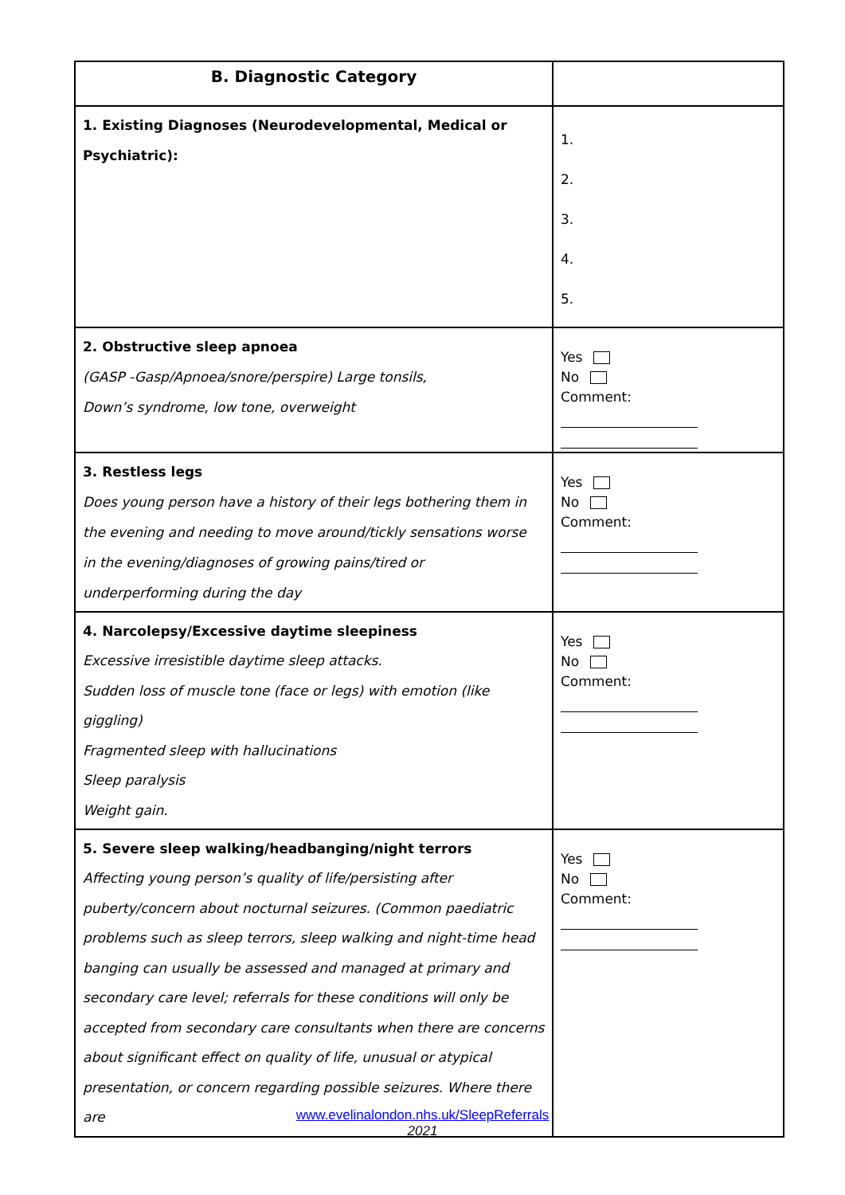| B. Diagnostic Category | |
| 1. Existing Diagnoses (Neurodevelopmental, Medical or Psychiatric): | 1. 2. 3. 4. 5. |
| 2. Obstructive sleep apnoea (GASP -Gasp/Apnoea/snore/perspire) Large tonsils, Down’s syndrome, low tone, overweight | Yes No Comment: |
| 3. Restless legs Does young person have a history of their legs bothering them in the evening and needing to move around/tickly sensations worse in the evening/diagnoses of growing pains/tired or underperforming during the day | Yes No Comment: |
| 4. Narcolepsy/Excessive daytime sleepiness Excessive irresistible daytime sleep attacks. Sudden loss of muscle tone (face or legs) with emotion (like giggling) Fragmented sleep with hallucinations Sleep paralysis Weight gain. | Yes No Comment: |
| 5. Severe sleep walking/headbanging/night terrors Affecting young person’s quality of life/persisting after puberty/concern about nocturnal seizures. (Common paediatric problems such as sleep terrors, sleep walking and night-time head banging can usually be assessed and managed at primary and secondary care level; referrals for these conditions will only be accepted from secondary care consultants when there are concerns about significant effect on quality of life, unusual or atypical presentation, or concern regarding possible seizures. Where there are | Yes No Comment: |
www.evelinalondon.nhs.uk/SleepReferrals
2021